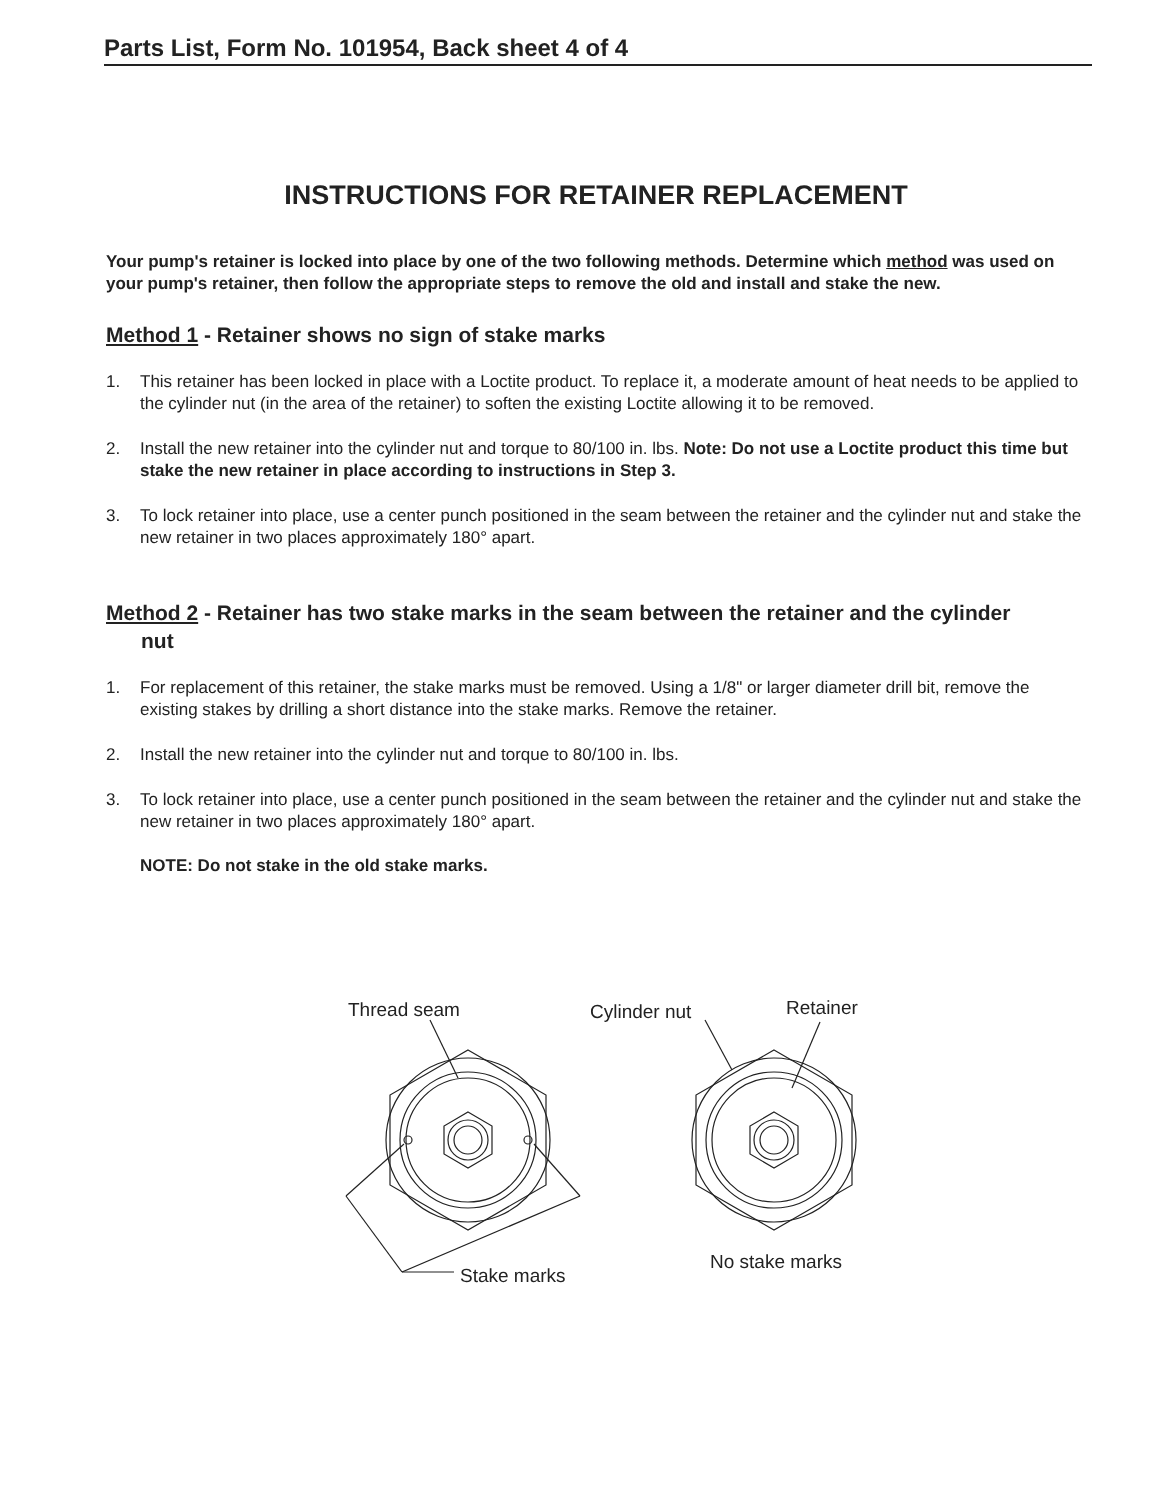Parts List, Form No. 101954, Back sheet 4 of 4
INSTRUCTIONS FOR RETAINER REPLACEMENT
Your pump's retainer is locked into place by one of the two following methods. Determine which method was used on your pump's retainer, then follow the appropriate steps to remove the old and install and stake the new.
Method 1 - Retainer shows no sign of stake marks
1. This retainer has been locked in place with a Loctite product. To replace it, a moderate amount of heat needs to be applied to the cylinder nut (in the area of the retainer) to soften the existing Loctite allowing it to be removed.
2. Install the new retainer into the cylinder nut and torque to 80/100 in. lbs. Note: Do not use a Loctite product this time but stake the new retainer in place according to instructions in Step 3.
3. To lock retainer into place, use a center punch positioned in the seam between the retainer and the cylinder nut and stake the new retainer in two places approximately 180° apart.
Method 2 - Retainer has two stake marks in the seam between the retainer and the cylinder
nut
1. For replacement of this retainer, the stake marks must be removed. Using a 1/8" or larger diameter drill bit, remove the existing stakes by drilling a short distance into the stake marks. Remove the retainer.
2. Install the new retainer into the cylinder nut and torque to 80/100 in. lbs.
3. To lock retainer into place, use a center punch positioned in the seam between the retainer and the cylinder nut and stake the new retainer in two places approximately 180° apart.
NOTE: Do not stake in the old stake marks.
Thread seam
Cylinder nut
Retainer
Stake marks
No stake marks